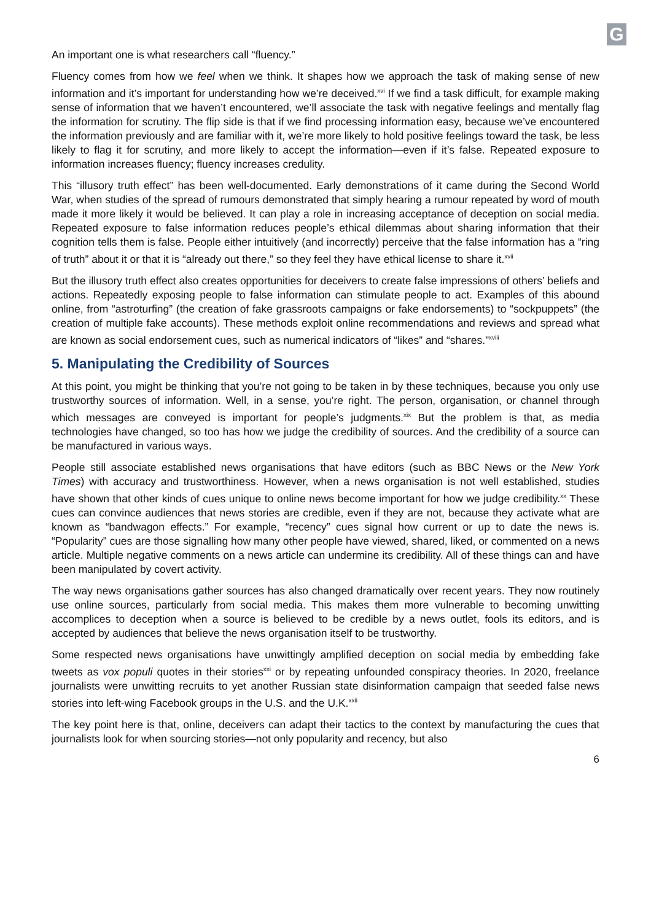G
An important one is what researchers call “fluency.”
Fluency comes from how we feel when we think. It shapes how we approach the task of making sense of new information and it’s important for understanding how we’re deceived.<sup>xvi</sup> If we find a task difficult, for example making sense of information that we haven’t encountered, we’ll associate the task with negative feelings and mentally flag the information for scrutiny. The flip side is that if we find processing information easy, because we’ve encountered the information previously and are familiar with it, we’re more likely to hold positive feelings toward the task, be less likely to flag it for scrutiny, and more likely to accept the information—even if it’s false. Repeated exposure to information increases fluency; fluency increases credulity.
This “illusory truth effect” has been well-documented. Early demonstrations of it came during the Second World War, when studies of the spread of rumours demonstrated that simply hearing a rumour repeated by word of mouth made it more likely it would be believed. It can play a role in increasing acceptance of deception on social media. Repeated exposure to false information reduces people’s ethical dilemmas about sharing information that their cognition tells them is false. People either intuitively (and incorrectly) perceive that the false information has a “ring of truth” about it or that it is “already out there,” so they feel they have ethical license to share it.<sup>xvii</sup>
But the illusory truth effect also creates opportunities for deceivers to create false impressions of others’ beliefs and actions. Repeatedly exposing people to false information can stimulate people to act. Examples of this abound online, from “astroturfing” (the creation of fake grassroots campaigns or fake endorsements) to “sockpuppets” (the creation of multiple fake accounts). These methods exploit online recommendations and reviews and spread what are known as social endorsement cues, such as numerical indicators of “likes” and “shares.”<sup>xviii</sup>
5. Manipulating the Credibility of Sources
At this point, you might be thinking that you’re not going to be taken in by these techniques, because you only use trustworthy sources of information. Well, in a sense, you’re right. The person, organisation, or channel through which messages are conveyed is important for people’s judgments.<sup>xix</sup> But the problem is that, as media technologies have changed, so too has how we judge the credibility of sources. And the credibility of a source can be manufactured in various ways.
People still associate established news organisations that have editors (such as BBC News or the New York Times) with accuracy and trustworthiness. However, when a news organisation is not well established, studies have shown that other kinds of cues unique to online news become important for how we judge credibility.<sup>xx</sup> These cues can convince audiences that news stories are credible, even if they are not, because they activate what are known as “bandwagon effects.” For example, “recency” cues signal how current or up to date the news is. “Popularity” cues are those signalling how many other people have viewed, shared, liked, or commented on a news article. Multiple negative comments on a news article can undermine its credibility. All of these things can and have been manipulated by covert activity.
The way news organisations gather sources has also changed dramatically over recent years. They now routinely use online sources, particularly from social media. This makes them more vulnerable to becoming unwitting accomplices to deception when a source is believed to be credible by a news outlet, fools its editors, and is accepted by audiences that believe the news organisation itself to be trustworthy.
Some respected news organisations have unwittingly amplified deception on social media by embedding fake tweets as vox populi quotes in their stories<sup>xxi</sup> or by repeating unfounded conspiracy theories. In 2020, freelance journalists were unwitting recruits to yet another Russian state disinformation campaign that seeded false news stories into left-wing Facebook groups in the U.S. and the U.K.<sup>xxii</sup>
The key point here is that, online, deceivers can adapt their tactics to the context by manufacturing the cues that journalists look for when sourcing stories—not only popularity and recency, but also
6